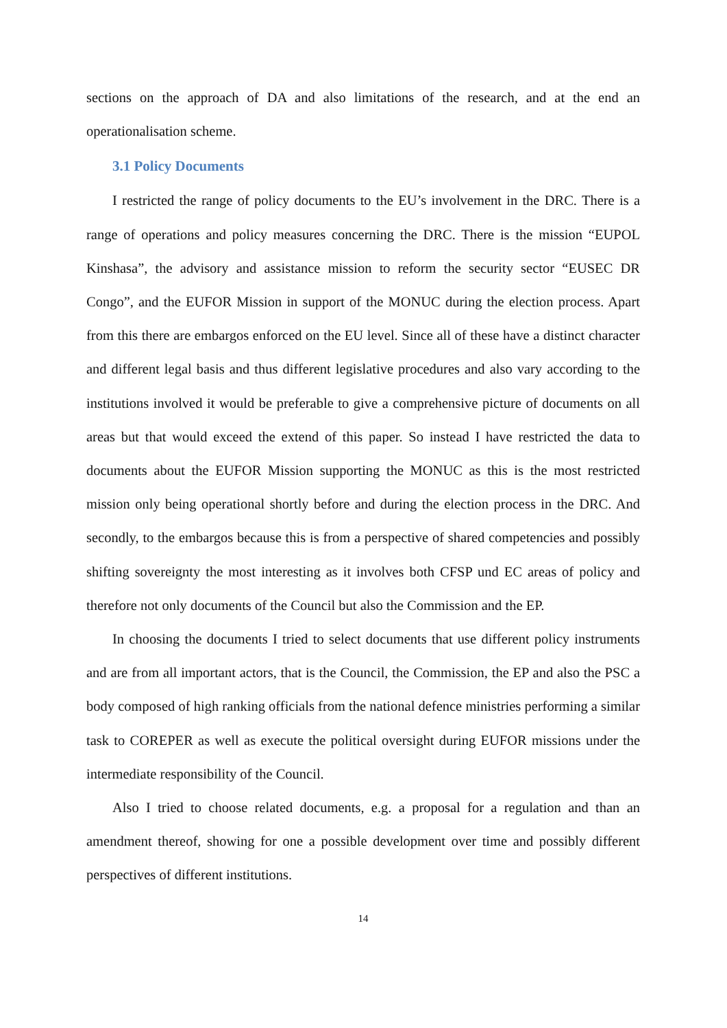sections on the approach of DA and also limitations of the research, and at the end an operationalisation scheme.
3.1 Policy Documents
I restricted the range of policy documents to the EU’s involvement in the DRC. There is a range of operations and policy measures concerning the DRC. There is the mission “EUPOL Kinshasa”, the advisory and assistance mission to reform the security sector “EUSEC DR Congo”, and the EUFOR Mission in support of the MONUC during the election process. Apart from this there are embargos enforced on the EU level. Since all of these have a distinct character and different legal basis and thus different legislative procedures and also vary according to the institutions involved it would be preferable to give a comprehensive picture of documents on all areas but that would exceed the extend of this paper. So instead I have restricted the data to documents about the EUFOR Mission supporting the MONUC as this is the most restricted mission only being operational shortly before and during the election process in the DRC. And secondly, to the embargos because this is from a perspective of shared competencies and possibly shifting sovereignty the most interesting as it involves both CFSP und EC areas of policy and therefore not only documents of the Council but also the Commission and the EP.
In choosing the documents I tried to select documents that use different policy instru­ments and are from all important actors, that is the Council, the Commission, the EP and also the PSC a body composed of high ranking officials from the national defence ministries performing a similar task to COREPER as well as execute the political oversight during EUFOR missions under the intermediate responsibility of the Council.
Also I tried to choose related documents, e.g. a proposal for a regulation and than an amendment thereof, showing for one a possible development over time and possibly different perspectives of different institutions.
14